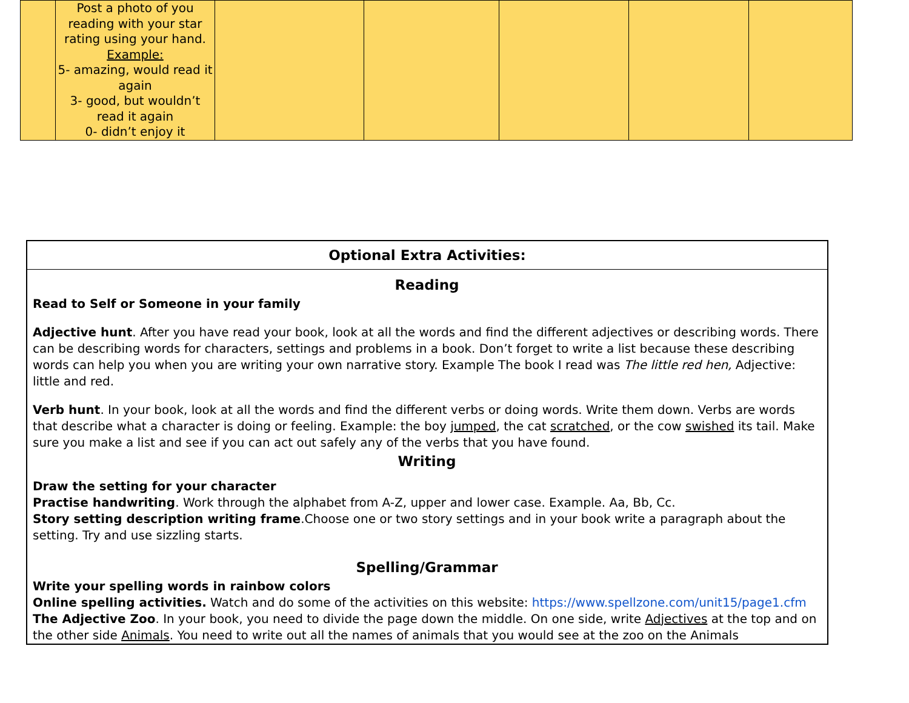| | Post a photo of you reading with your star rating using your hand. Example: 5- amazing, would read it again 3- good, but wouldn’t read it again 0- didn’t enjoy it | | | | | |
Optional Extra Activities:
Reading
Read to Self or Someone in your family
Adjective hunt. After you have read your book, look at all the words and find the different adjectives or describing words. There can be describing words for characters, settings and problems in a book. Don’t forget to write a list because these describing words can help you when you are writing your own narrative story. Example The book I read was The little red hen, Adjective: little and red.
Verb hunt. In your book, look at all the words and find the different verbs or doing words. Write them down. Verbs are words that describe what a character is doing or feeling. Example: the boy jumped, the cat scratched, or the cow swished its tail. Make sure you make a list and see if you can act out safely any of the verbs that you have found.
Writing
Draw the setting for your character
Practise handwriting. Work through the alphabet from A-Z, upper and lower case. Example. Aa, Bb, Cc.
Story setting description writing frame.Choose one or two story settings and in your book write a paragraph about the setting. Try and use sizzling starts.
Spelling/Grammar
Write your spelling words in rainbow colors
Online spelling activities. Watch and do some of the activities on this website: https://www.spellzone.com/unit15/page1.cfm
The Adjective Zoo. In your book, you need to divide the page down the middle. On one side, write Adjectives at the top and on the other side Animals. You need to write out all the names of animals that you would see at the zoo on the Animals